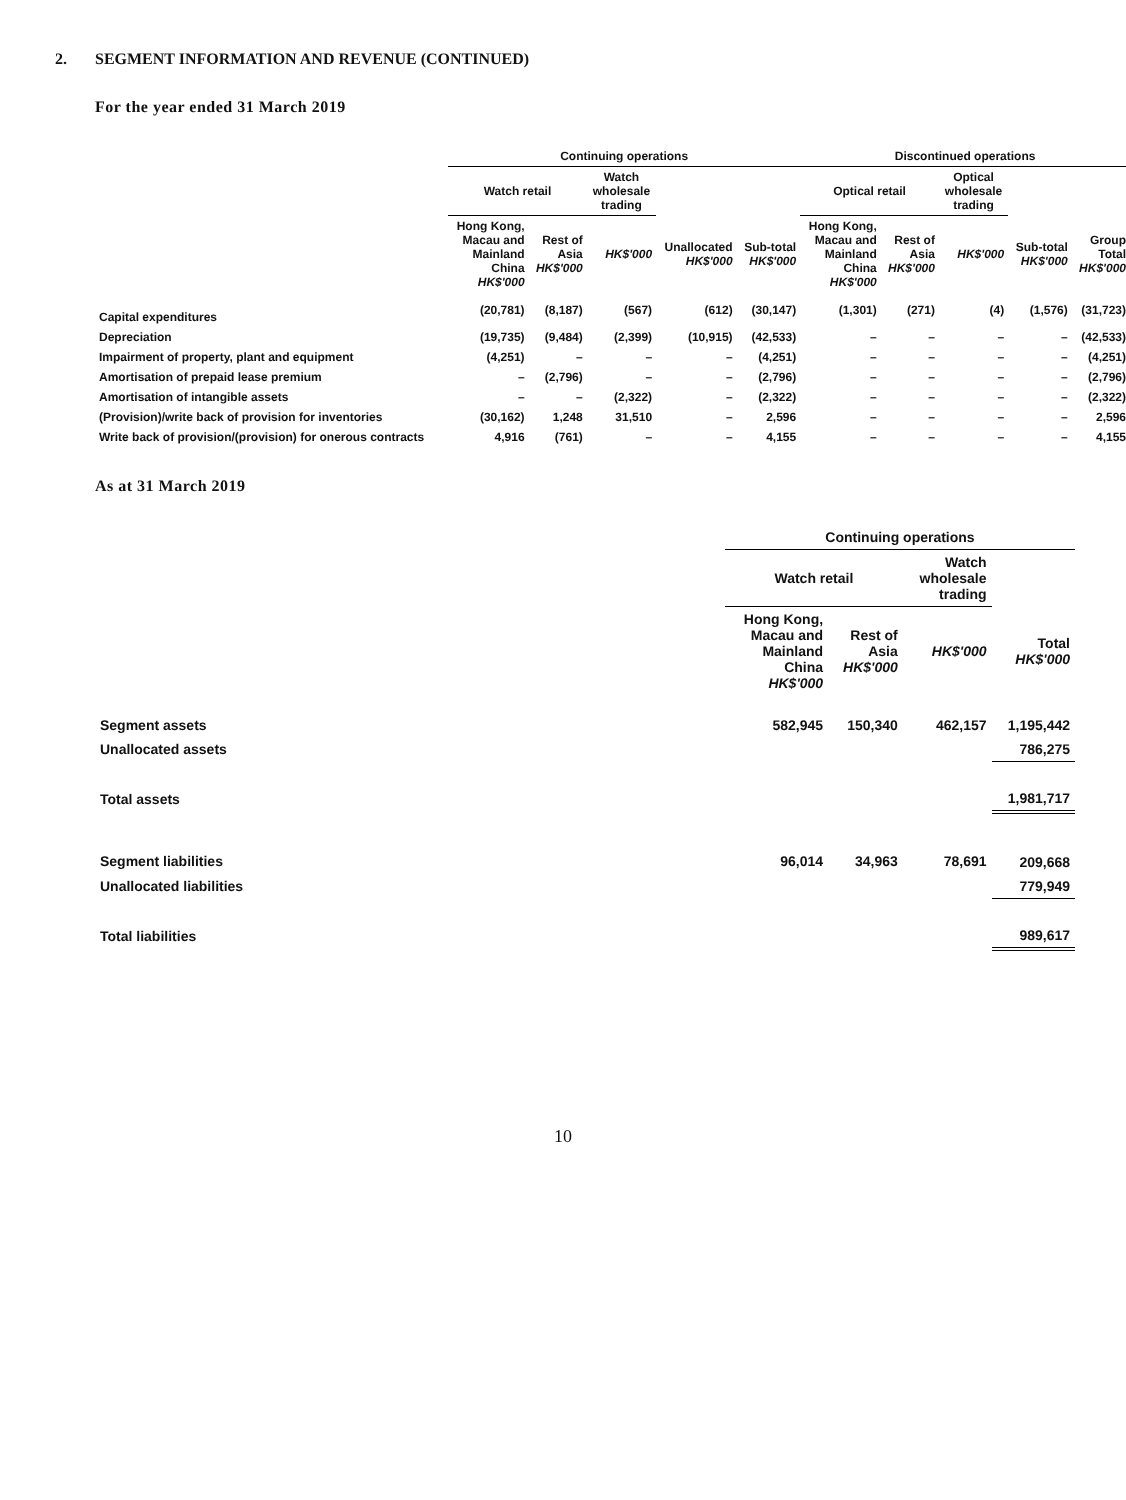2. SEGMENT INFORMATION AND REVENUE (CONTINUED)
For the year ended 31 March 2019
| | Continuing operations | | | | | Discontinued operations | | | | |
| --- | --- | --- | --- | --- | --- | --- | --- | --- | --- | --- |
| | Watch retail | | Watch wholesale trading | | | Optical retail | | Optical wholesale trading | | |
| | Hong Kong, Macau and Mainland China HK$'000 | Rest of Asia HK$'000 | HK$'000 | Unallocated HK$'000 | Sub-total HK$'000 | Hong Kong, Macau and Mainland China HK$'000 | Rest of Asia HK$'000 | HK$'000 | Sub-total HK$'000 | Group Total HK$'000 |
| Capital expenditures | (20,781) | (8,187) | (567) | (612) | (30,147) | (1,301) | (271) | (4) | (1,576) | (31,723) |
| Depreciation | (19,735) | (9,484) | (2,399) | (10,915) | (42,533) | – | – | – | – | (42,533) |
| Impairment of property, plant and equipment | (4,251) | – | – | – | (4,251) | – | – | – | – | (4,251) |
| Amortisation of prepaid lease premium | – | (2,796) | – | – | (2,796) | – | – | – | – | (2,796) |
| Amortisation of intangible assets | – | – | (2,322) | – | (2,322) | – | – | – | – | (2,322) |
| (Provision)/write back of provision for inventories | (30,162) | 1,248 | 31,510 | – | 2,596 | – | – | – | – | 2,596 |
| Write back of provision/(provision) for onerous contracts | 4,916 | (761) | – | – | 4,155 | – | – | – | – | 4,155 |
As at 31 March 2019
| | Continuing operations | | | |
| --- | --- | --- | --- | --- |
| | Watch retail | | Watch wholesale trading | |
| | Hong Kong, Macau and Mainland China HK$'000 | Rest of Asia HK$'000 | HK$'000 | Total HK$'000 |
| Segment assets | 582,945 | 150,340 | 462,157 | 1,195,442 |
| Unallocated assets | | | | 786,275 |
| Total assets | | | | 1,981,717 |
| Segment liabilities | 96,014 | 34,963 | 78,691 | 209,668 |
| Unallocated liabilities | | | | 779,949 |
| Total liabilities | | | | 989,617 |
10